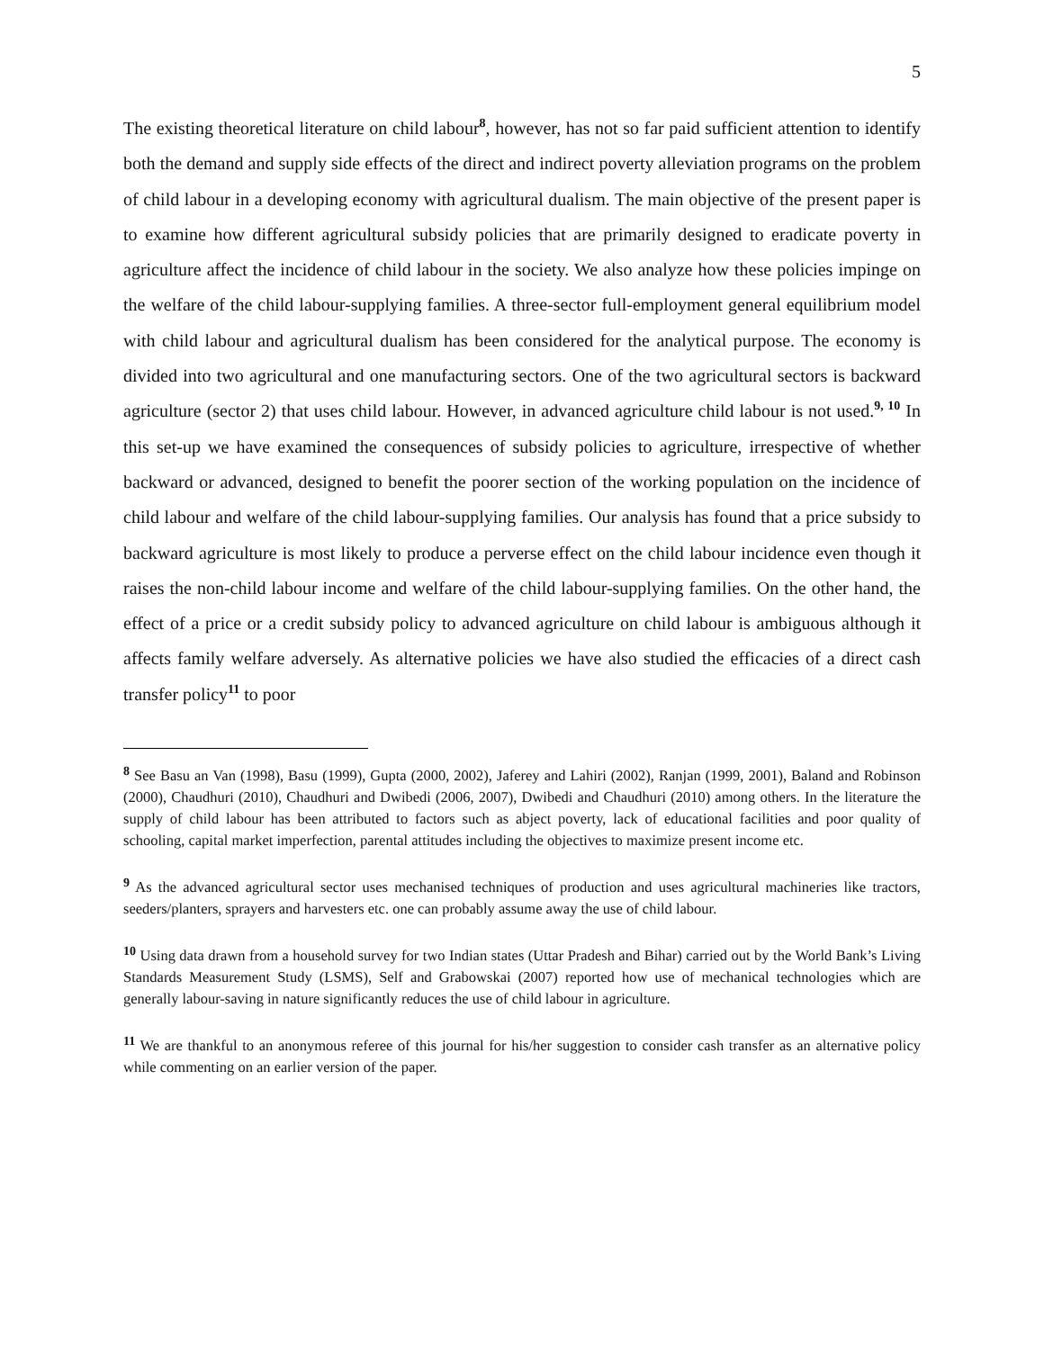5
The existing theoretical literature on child labour<sup>8</sup>, however, has not so far paid sufficient attention to identify both the demand and supply side effects of the direct and indirect poverty alleviation programs on the problem of child labour in a developing economy with agricultural dualism. The main objective of the present paper is to examine how different agricultural subsidy policies that are primarily designed to eradicate poverty in agriculture affect the incidence of child labour in the society. We also analyze how these policies impinge on the welfare of the child labour-supplying families. A three-sector full-employment general equilibrium model with child labour and agricultural dualism has been considered for the analytical purpose. The economy is divided into two agricultural and one manufacturing sectors. One of the two agricultural sectors is backward agriculture (sector 2) that uses child labour. However, in advanced agriculture child labour is not used.<sup>9, 10</sup> In this set-up we have examined the consequences of subsidy policies to agriculture, irrespective of whether backward or advanced, designed to benefit the poorer section of the working population on the incidence of child labour and welfare of the child labour-supplying families. Our analysis has found that a price subsidy to backward agriculture is most likely to produce a perverse effect on the child labour incidence even though it raises the non-child labour income and welfare of the child labour-supplying families. On the other hand, the effect of a price or a credit subsidy policy to advanced agriculture on child labour is ambiguous although it affects family welfare adversely. As alternative policies we have also studied the efficacies of a direct cash transfer policy<sup>11</sup> to poor
<sup>8</sup> See Basu an Van (1998), Basu (1999), Gupta (2000, 2002), Jaferey and Lahiri (2002), Ranjan (1999, 2001), Baland and Robinson (2000), Chaudhuri (2010), Chaudhuri and Dwibedi (2006, 2007), Dwibedi and Chaudhuri (2010) among others. In the literature the supply of child labour has been attributed to factors such as abject poverty, lack of educational facilities and poor quality of schooling, capital market imperfection, parental attitudes including the objectives to maximize present income etc.
<sup>9</sup> As the advanced agricultural sector uses mechanised techniques of production and uses agricultural machineries like tractors, seeders/planters, sprayers and harvesters etc. one can probably assume away the use of child labour.
<sup>10</sup> Using data drawn from a household survey for two Indian states (Uttar Pradesh and Bihar) carried out by the World Bank’s Living Standards Measurement Study (LSMS), Self and Grabowskai (2007) reported how use of mechanical technologies which are generally labour-saving in nature significantly reduces the use of child labour in agriculture.
<sup>11</sup> We are thankful to an anonymous referee of this journal for his/her suggestion to consider cash transfer as an alternative policy while commenting on an earlier version of the paper.